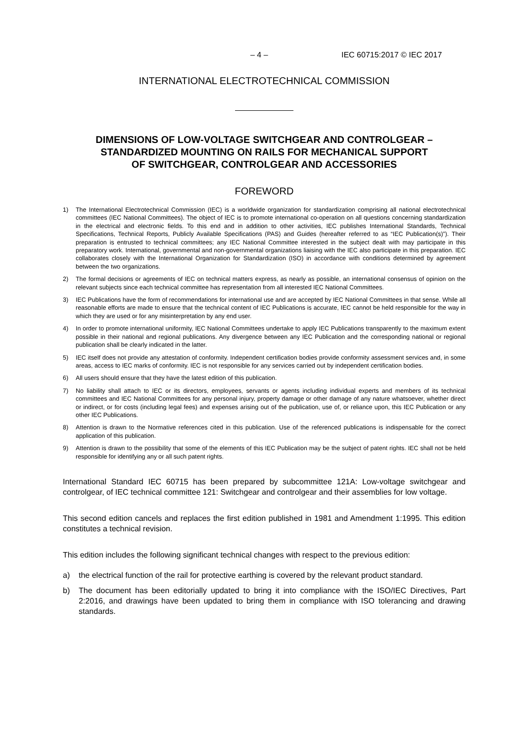– 4 – IEC 60715:2017 © IEC 2017
INTERNATIONAL ELECTROTECHNICAL COMMISSION
DIMENSIONS OF LOW-VOLTAGE SWITCHGEAR AND CONTROLGEAR –
STANDARDIZED MOUNTING ON RAILS FOR MECHANICAL SUPPORT
OF SWITCHGEAR, CONTROLGEAR AND ACCESSORIES
FOREWORD
1) The International Electrotechnical Commission (IEC) is a worldwide organization for standardization comprising all national electrotechnical committees (IEC National Committees). The object of IEC is to promote international co-operation on all questions concerning standardization in the electrical and electronic fields. To this end and in addition to other activities, IEC publishes International Standards, Technical Specifications, Technical Reports, Publicly Available Specifications (PAS) and Guides (hereafter referred to as “IEC Publication(s)”). Their preparation is entrusted to technical committees; any IEC National Committee interested in the subject dealt with may participate in this preparatory work. International, governmental and non-governmental organizations liaising with the IEC also participate in this preparation. IEC collaborates closely with the International Organization for Standardization (ISO) in accordance with conditions determined by agreement between the two organizations.
2) The formal decisions or agreements of IEC on technical matters express, as nearly as possible, an international consensus of opinion on the relevant subjects since each technical committee has representation from all interested IEC National Committees.
3) IEC Publications have the form of recommendations for international use and are accepted by IEC National Committees in that sense. While all reasonable efforts are made to ensure that the technical content of IEC Publications is accurate, IEC cannot be held responsible for the way in which they are used or for any misinterpretation by any end user.
4) In order to promote international uniformity, IEC National Committees undertake to apply IEC Publications transparently to the maximum extent possible in their national and regional publications. Any divergence between any IEC Publication and the corresponding national or regional publication shall be clearly indicated in the latter.
5) IEC itself does not provide any attestation of conformity. Independent certification bodies provide conformity assessment services and, in some areas, access to IEC marks of conformity. IEC is not responsible for any services carried out by independent certification bodies.
6) All users should ensure that they have the latest edition of this publication.
7) No liability shall attach to IEC or its directors, employees, servants or agents including individual experts and members of its technical committees and IEC National Committees for any personal injury, property damage or other damage of any nature whatsoever, whether direct or indirect, or for costs (including legal fees) and expenses arising out of the publication, use of, or reliance upon, this IEC Publication or any other IEC Publications.
8) Attention is drawn to the Normative references cited in this publication. Use of the referenced publications is indispensable for the correct application of this publication.
9) Attention is drawn to the possibility that some of the elements of this IEC Publication may be the subject of patent rights. IEC shall not be held responsible for identifying any or all such patent rights.
International Standard IEC 60715 has been prepared by subcommittee 121A: Low-voltage switchgear and controlgear, of IEC technical committee 121: Switchgear and controlgear and their assemblies for low voltage.
This second edition cancels and replaces the first edition published in 1981 and Amendment 1:1995. This edition constitutes a technical revision.
This edition includes the following significant technical changes with respect to the previous edition:
a) the electrical function of the rail for protective earthing is covered by the relevant product standard.
b) The document has been editorially updated to bring it into compliance with the ISO/IEC Directives, Part 2:2016, and drawings have been updated to bring them in compliance with ISO tolerancing and drawing standards.